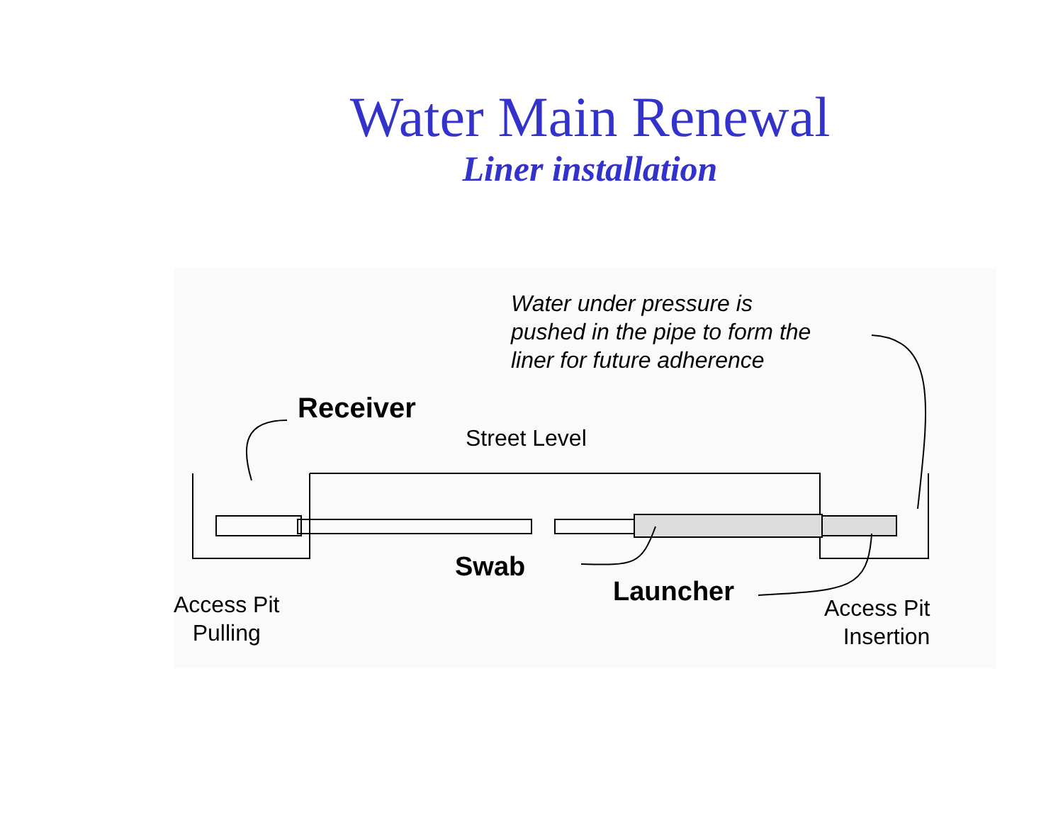Water Main Renewal
Liner installation
Water under pressure is
pushed in the pipe to form the
liner for future adherence
Receiver
Street Level
Swab
Launcher
Access Pit
Pulling
Access Pit
Insertion